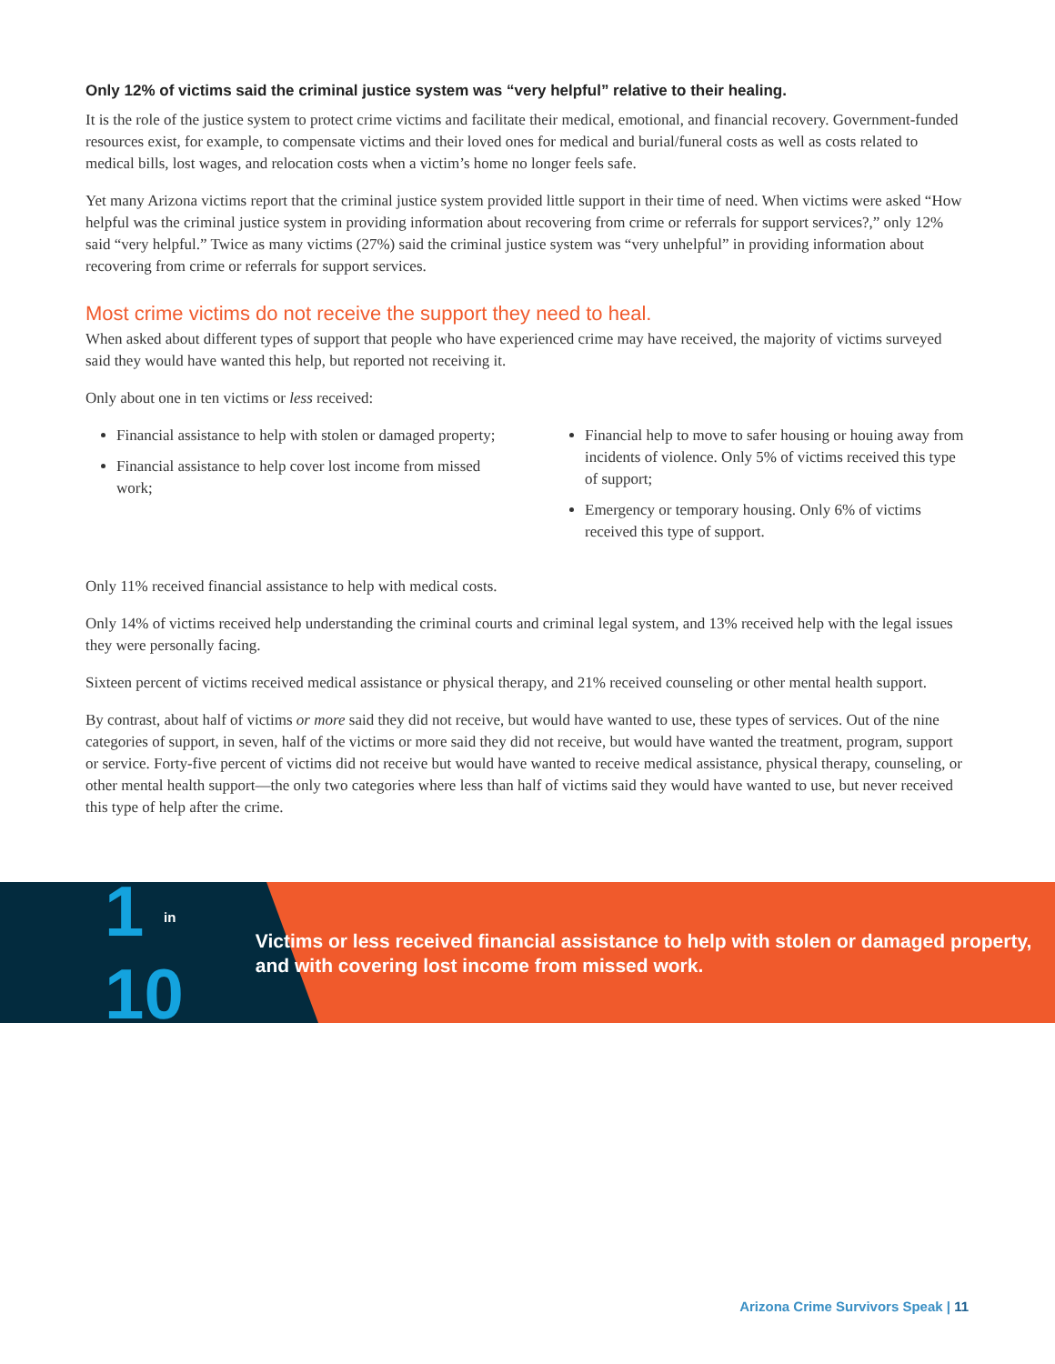Only 12% of victims said the criminal justice system was “very helpful” relative to their healing.
It is the role of the justice system to protect crime victims and facilitate their medical, emotional, and financial recovery. Government-funded resources exist, for example, to compensate victims and their loved ones for medical and burial/funeral costs as well as costs related to medical bills, lost wages, and relocation costs when a victim’s home no longer feels safe.
Yet many Arizona victims report that the criminal justice system provided little support in their time of need. When victims were asked “How helpful was the criminal justice system in providing information about recovering from crime or referrals for support services?,” only 12% said “very helpful.” Twice as many victims (27%) said the criminal justice system was “very unhelpful” in providing information about recovering from crime or referrals for support services.
Most crime victims do not receive the support they need to heal.
When asked about different types of support that people who have experienced crime may have received, the majority of victims surveyed said they would have wanted this help, but reported not receiving it.
Only about one in ten victims or less received:
Financial assistance to help with stolen or damaged property;
Financial assistance to help cover lost income from missed work;
Financial help to move to safer housing or houing away from incidents of violence. Only 5% of victims received this type of support;
Emergency or temporary housing. Only 6% of victims received this type of support.
Only 11% received financial assistance to help with medical costs.
Only 14% of victims received help understanding the criminal courts and criminal legal system, and 13% received help with the legal issues they were personally facing.
Sixteen percent of victims received medical assistance or physical therapy, and 21% received counseling or other mental health support.
By contrast, about half of victims or more said they did not receive, but would have wanted to use, these types of services. Out of the nine categories of support, in seven, half of the victims or more said they did not receive, but would have wanted the treatment, program, support or service. Forty-five percent of victims did not receive but would have wanted to receive medical assistance, physical therapy, counseling, or other mental health support—the only two categories where less than half of victims said they would have wanted to use, but never received this type of help after the crime.
1 in 10
Victims or less received financial assistance to help with stolen or damaged property, and with covering lost income from missed work.
Arizona Crime Survivors Speak | 11